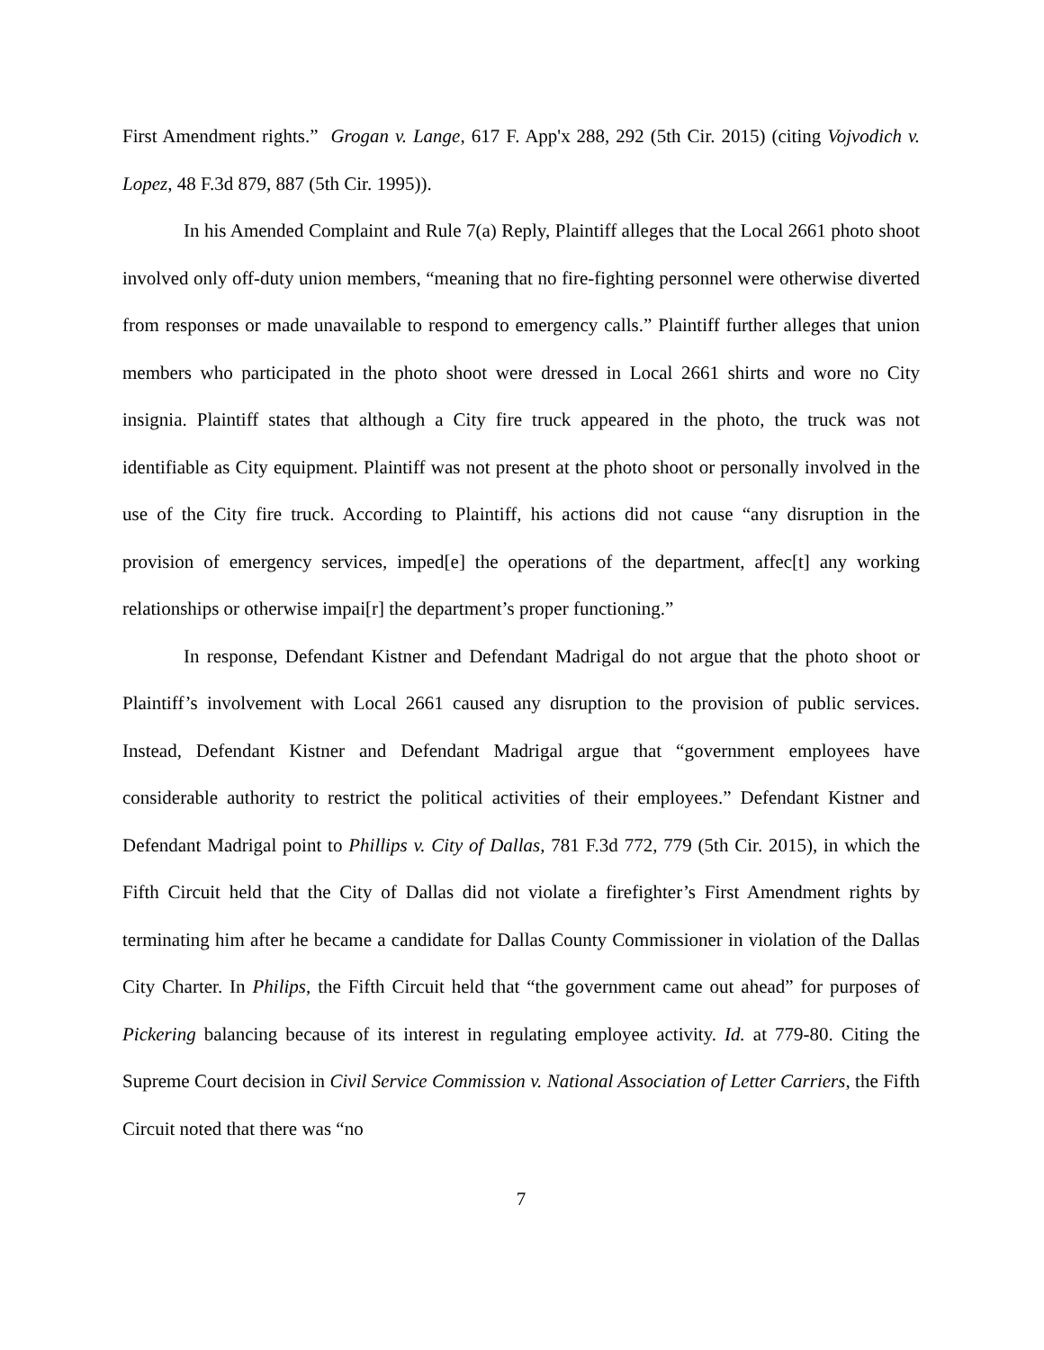First Amendment rights.” Grogan v. Lange, 617 F. App'x 288, 292 (5th Cir. 2015) (citing Vojvodich v. Lopez, 48 F.3d 879, 887 (5th Cir. 1995)).
In his Amended Complaint and Rule 7(a) Reply, Plaintiff alleges that the Local 2661 photo shoot involved only off-duty union members, “meaning that no fire-fighting personnel were otherwise diverted from responses or made unavailable to respond to emergency calls.” Plaintiff further alleges that union members who participated in the photo shoot were dressed in Local 2661 shirts and wore no City insignia. Plaintiff states that although a City fire truck appeared in the photo, the truck was not identifiable as City equipment. Plaintiff was not present at the photo shoot or personally involved in the use of the City fire truck. According to Plaintiff, his actions did not cause “any disruption in the provision of emergency services, imped[e] the operations of the department, affec[t] any working relationships or otherwise impai[r] the department’s proper functioning.”
In response, Defendant Kistner and Defendant Madrigal do not argue that the photo shoot or Plaintiff’s involvement with Local 2661 caused any disruption to the provision of public services. Instead, Defendant Kistner and Defendant Madrigal argue that “government employees have considerable authority to restrict the political activities of their employees.” Defendant Kistner and Defendant Madrigal point to Phillips v. City of Dallas, 781 F.3d 772, 779 (5th Cir. 2015), in which the Fifth Circuit held that the City of Dallas did not violate a firefighter’s First Amendment rights by terminating him after he became a candidate for Dallas County Commissioner in violation of the Dallas City Charter. In Philips, the Fifth Circuit held that “the government came out ahead” for purposes of Pickering balancing because of its interest in regulating employee activity. Id. at 779-80. Citing the Supreme Court decision in Civil Service Commission v. National Association of Letter Carriers, the Fifth Circuit noted that there was “no
7